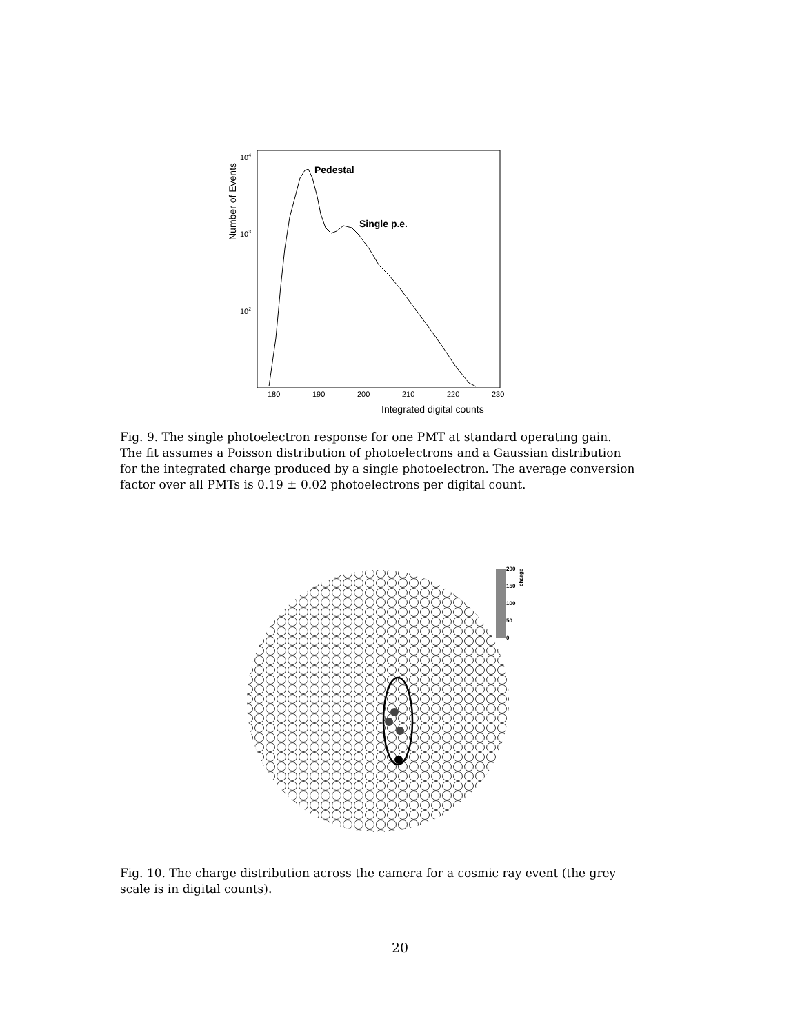180
190
200
210
220
230
104
103
102
Integrated digital counts
Pedestal
Single p.e.
Number of Events
Fig. 9. The single photoelectron response for one PMT at standard operating gain. The fit assumes a Poisson distribution of photoelectrons and a Gaussian distribution for the integrated charge produced by a single photoelectron. The average conversion factor over all PMTs is 0.19 ± 0.02 photoelectrons per digital count.
200
150
100
50
0
charge
Fig. 10. The charge distribution across the camera for a cosmic ray event (the grey scale is in digital counts).
20